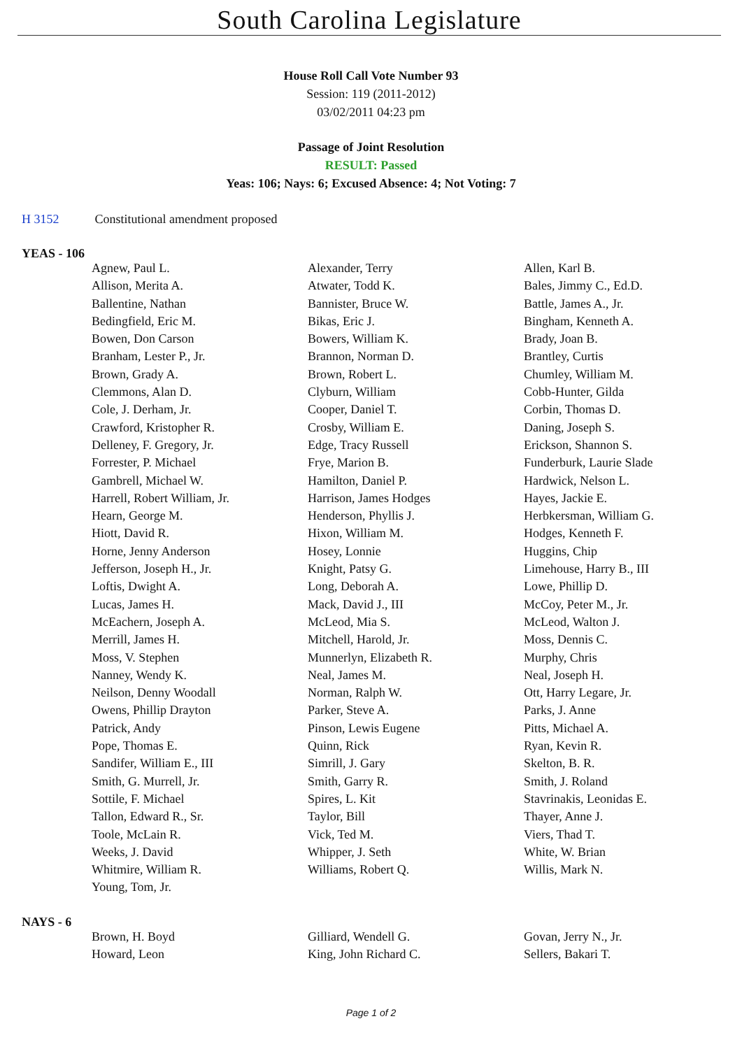South Carolina Legislature
House Roll Call Vote Number 93
Session: 119 (2011-2012)
03/02/2011 04:23 pm
Passage of Joint Resolution
RESULT: Passed
Yeas: 106; Nays: 6; Excused Absence: 4; Not Voting: 7
H 3152 Constitutional amendment proposed
YEAS - 106
| Agnew, Paul L. | Alexander, Terry | Allen, Karl B. |
| Allison, Merita A. | Atwater, Todd K. | Bales, Jimmy C., Ed.D. |
| Ballentine, Nathan | Bannister, Bruce W. | Battle, James A., Jr. |
| Bedingfield, Eric M. | Bikas, Eric J. | Bingham, Kenneth A. |
| Bowen, Don Carson | Bowers, William K. | Brady, Joan B. |
| Branham, Lester P., Jr. | Brannon, Norman D. | Brantley, Curtis |
| Brown, Grady A. | Brown, Robert L. | Chumley, William M. |
| Clemmons, Alan D. | Clyburn, William | Cobb-Hunter, Gilda |
| Cole, J. Derham, Jr. | Cooper, Daniel T. | Corbin, Thomas D. |
| Crawford, Kristopher R. | Crosby, William E. | Daning, Joseph S. |
| Delleney, F. Gregory, Jr. | Edge, Tracy Russell | Erickson, Shannon S. |
| Forrester, P. Michael | Frye, Marion B. | Funderburk, Laurie Slade |
| Gambrell, Michael W. | Hamilton, Daniel P. | Hardwick, Nelson L. |
| Harrell, Robert William, Jr. | Harrison, James Hodges | Hayes, Jackie E. |
| Hearn, George M. | Henderson, Phyllis J. | Herbkersman, William G. |
| Hiott, David R. | Hixon, William M. | Hodges, Kenneth F. |
| Horne, Jenny Anderson | Hosey, Lonnie | Huggins, Chip |
| Jefferson, Joseph H., Jr. | Knight, Patsy G. | Limehouse, Harry B., III |
| Loftis, Dwight A. | Long, Deborah A. | Lowe, Phillip D. |
| Lucas, James H. | Mack, David J., III | McCoy, Peter M., Jr. |
| McEachern, Joseph A. | McLeod, Mia S. | McLeod, Walton J. |
| Merrill, James H. | Mitchell, Harold, Jr. | Moss, Dennis C. |
| Moss, V. Stephen | Munnerlyn, Elizabeth R. | Murphy, Chris |
| Nanney, Wendy K. | Neal, James M. | Neal, Joseph H. |
| Neilson, Denny Woodall | Norman, Ralph W. | Ott, Harry Legare, Jr. |
| Owens, Phillip Drayton | Parker, Steve A. | Parks, J. Anne |
| Patrick, Andy | Pinson, Lewis Eugene | Pitts, Michael A. |
| Pope, Thomas E. | Quinn, Rick | Ryan, Kevin R. |
| Sandifer, William E., III | Simrill, J. Gary | Skelton, B. R. |
| Smith, G. Murrell, Jr. | Smith, Garry R. | Smith, J. Roland |
| Sottile, F. Michael | Spires, L. Kit | Stavrinakis, Leonidas E. |
| Tallon, Edward R., Sr. | Taylor, Bill | Thayer, Anne J. |
| Toole, McLain R. | Vick, Ted M. | Viers, Thad T. |
| Weeks, J. David | Whipper, J. Seth | White, W. Brian |
| Whitmire, William R. | Williams, Robert Q. | Willis, Mark N. |
| Young, Tom, Jr. | | |
NAYS - 6
| Brown, H. Boyd | Gilliard, Wendell G. | Govan, Jerry N., Jr. |
| Howard, Leon | King, John Richard C. | Sellers, Bakari T. |
Page 1 of 2